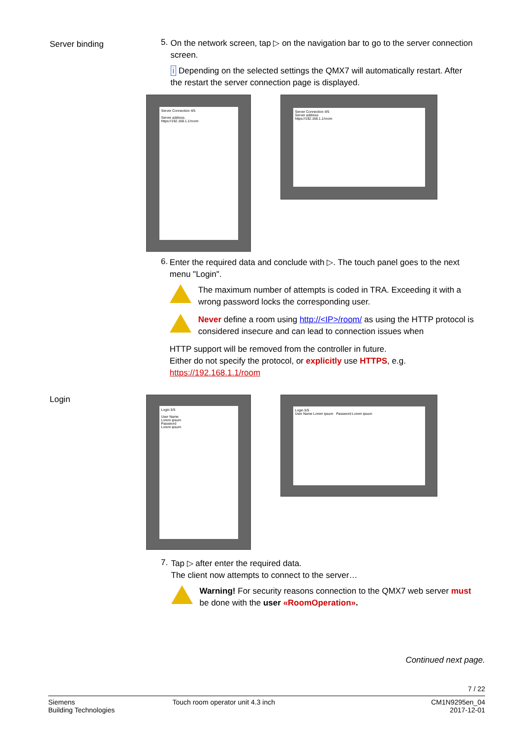Server binding
5.
On the network screen, tap ▷ on the navigation bar to go to the server connection screen.
i Depending on the selected settings the QMX7 will automatically restart. After the restart the server connection page is displayed.
Server Connection 4/5
Server address
https://192.168.1.1/room
Server Connection 4/5
Server address
https://192.168.1.1/room
6.
Enter the required data and conclude with ▷. The touch panel goes to the next menu "Login".
The maximum number of attempts is coded in TRA. Exceeding it with a wrong password locks the corresponding user.
Never define a room using http://<IP>/room/ as using the HTTP protocol is considered insecure and can lead to connection issues when
HTTP support will be removed from the controller in future.
Either do not specify the protocol, or explicitly use HTTPS, e.g.
https://192.168.1.1/room
Login
Login 5/5
User Name
Lorem ipsum
Password
Lorem ipsum
Login 5/5
User Name Lorem ipsum Password Lorem ipsum
7.
Tap ▷ after enter the required data.
The client now attempts to connect to the server…
Warning! For security reasons connection to the QMX7 web server must be done with the user «RoomOperation».
Continued next page.
7 / 22
Siemens
Building Technologies
Touch room operator unit 4.3 inch
CM1N9295en_04
2017-12-01